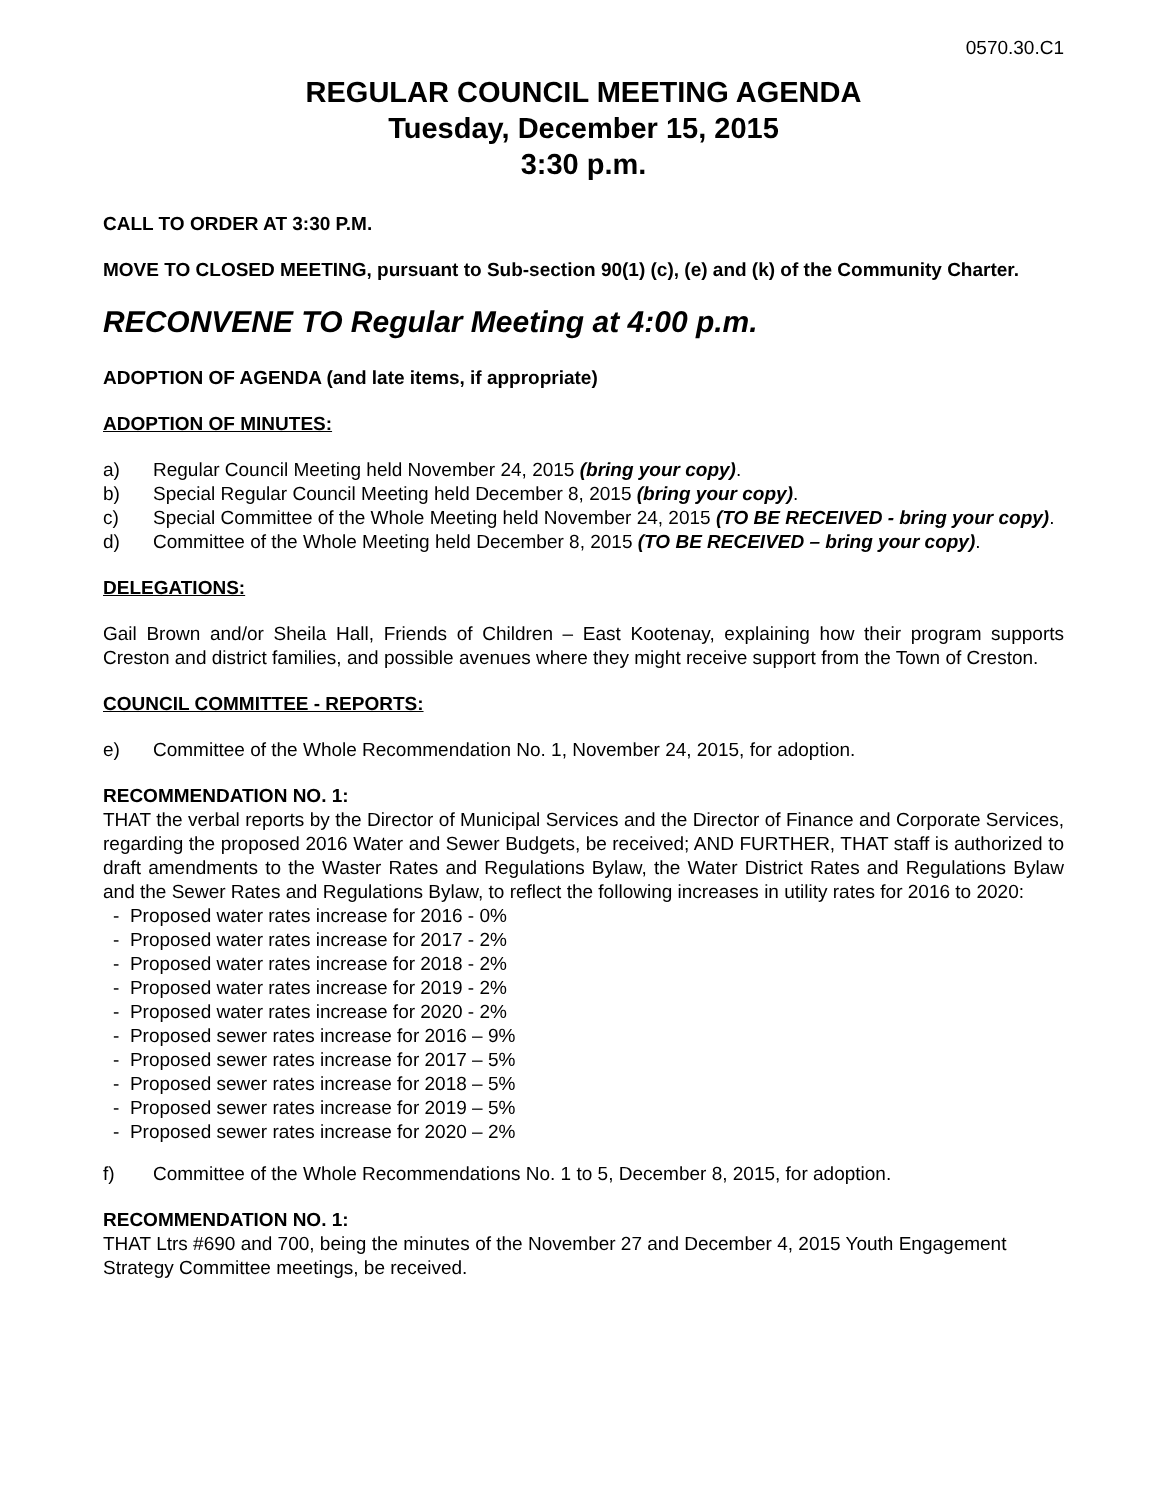0570.30.C1
REGULAR COUNCIL MEETING AGENDA
Tuesday, December 15, 2015
3:30 p.m.
CALL TO ORDER AT 3:30 P.M.
MOVE TO CLOSED MEETING, pursuant to Sub-section 90(1) (c), (e) and (k) of the Community Charter.
RECONVENE TO Regular Meeting at 4:00 p.m.
ADOPTION OF AGENDA (and late items, if appropriate)
ADOPTION OF MINUTES:
a) Regular Council Meeting held November 24, 2015 (bring your copy).
b) Special Regular Council Meeting held December 8, 2015 (bring your copy).
c) Special Committee of the Whole Meeting held November 24, 2015 (TO BE RECEIVED - bring your copy).
d) Committee of the Whole Meeting held December 8, 2015 (TO BE RECEIVED – bring your copy).
DELEGATIONS:
Gail Brown and/or Sheila Hall, Friends of Children – East Kootenay, explaining how their program supports Creston and district families, and possible avenues where they might receive support from the Town of Creston.
COUNCIL COMMITTEE - REPORTS:
e) Committee of the Whole Recommendation No. 1, November 24, 2015, for adoption.
RECOMMENDATION NO. 1:
THAT the verbal reports by the Director of Municipal Services and the Director of Finance and Corporate Services, regarding the proposed 2016 Water and Sewer Budgets, be received; AND FURTHER, THAT staff is authorized to draft amendments to the Waster Rates and Regulations Bylaw, the Water District Rates and Regulations Bylaw and the Sewer Rates and Regulations Bylaw, to reflect the following increases in utility rates for 2016 to 2020:
- Proposed water rates increase for 2016 - 0%
- Proposed water rates increase for 2017 - 2%
- Proposed water rates increase for 2018 - 2%
- Proposed water rates increase for 2019 - 2%
- Proposed water rates increase for 2020 - 2%
- Proposed sewer rates increase for 2016 – 9%
- Proposed sewer rates increase for 2017 – 5%
- Proposed sewer rates increase for 2018 – 5%
- Proposed sewer rates increase for 2019 – 5%
- Proposed sewer rates increase for 2020 – 2%
f) Committee of the Whole Recommendations No. 1 to 5, December 8, 2015, for adoption.
RECOMMENDATION NO. 1:
THAT Ltrs #690 and 700, being the minutes of the November 27 and December 4, 2015 Youth Engagement Strategy Committee meetings, be received.